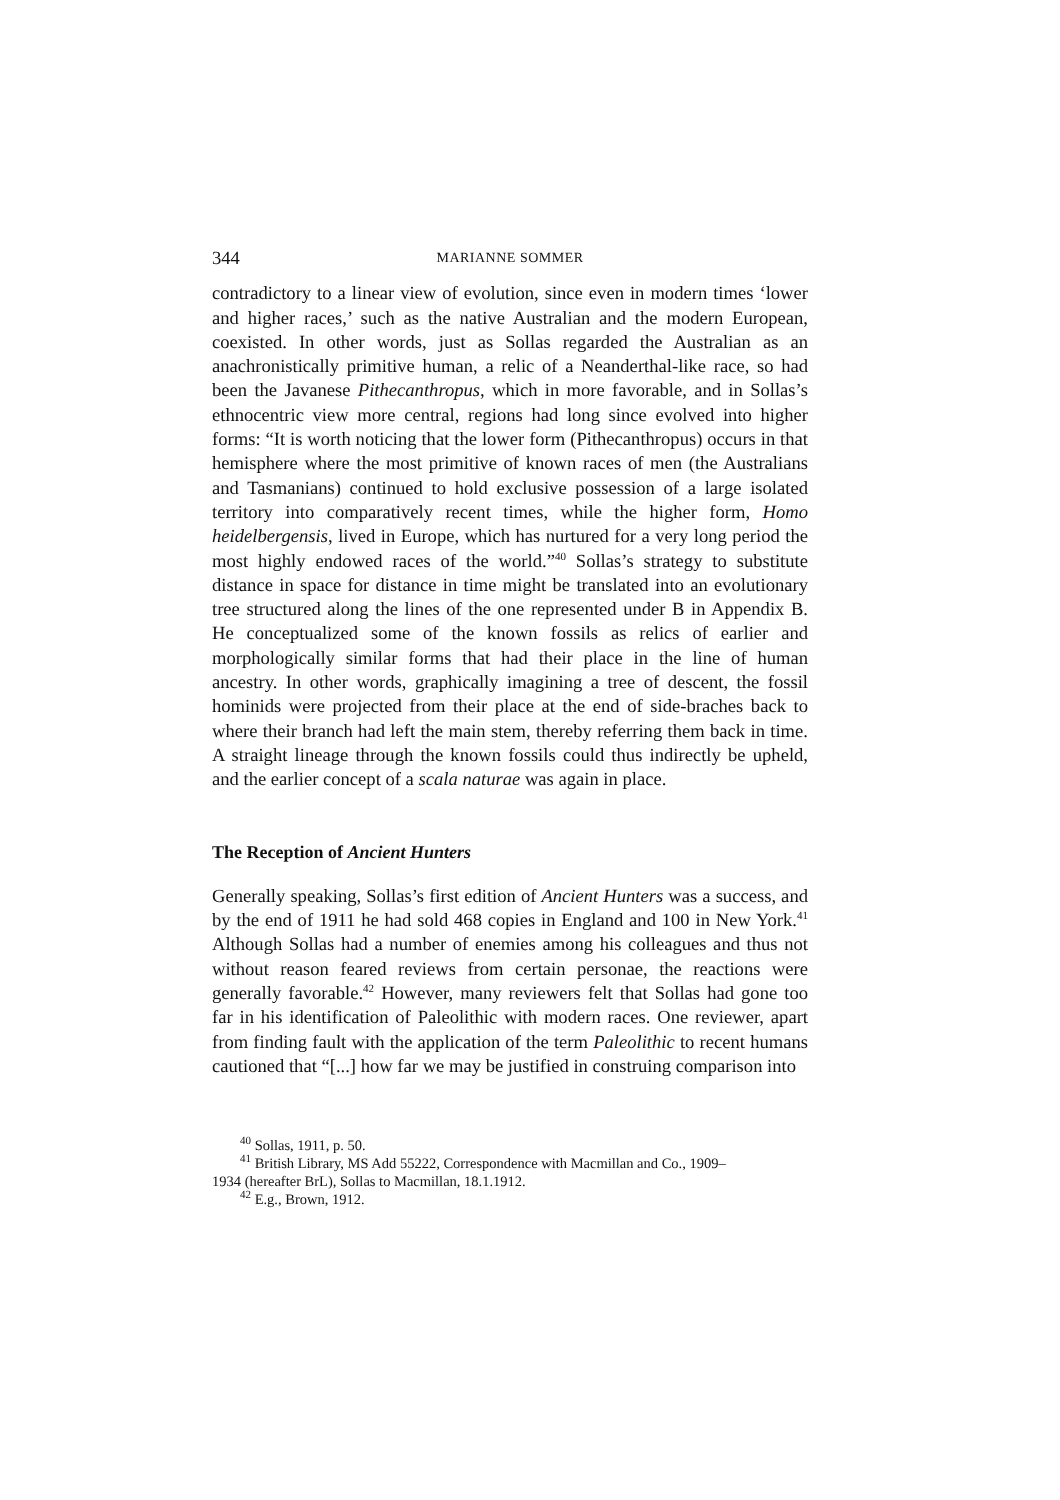344 MARIANNE SOMMER
contradictory to a linear view of evolution, since even in modern times ‘lower and higher races,’ such as the native Australian and the modern European, coexisted. In other words, just as Sollas regarded the Australian as an anachronistically primitive human, a relic of a Neanderthal-like race, so had been the Javanese Pithecanthropus, which in more favorable, and in Sollas’s ethnocentric view more central, regions had long since evolved into higher forms: “It is worth noticing that the lower form (Pithecanthropus) occurs in that hemisphere where the most primitive of known races of men (the Australians and Tasmanians) continued to hold exclusive possession of a large isolated territory into comparatively recent times, while the higher form, Homo heidelbergensis, lived in Europe, which has nurtured for a very long period the most highly endowed races of the world.”<sup>40</sup> Sollas’s strategy to substitute distance in space for distance in time might be translated into an evolutionary tree structured along the lines of the one represented under B in Appendix B. He conceptualized some of the known fossils as relics of earlier and morphologically similar forms that had their place in the line of human ancestry. In other words, graphically imagining a tree of descent, the fossil hominids were projected from their place at the end of side-braches back to where their branch had left the main stem, thereby referring them back in time. A straight lineage through the known fossils could thus indirectly be upheld, and the earlier concept of a scala naturae was again in place.
The Reception of Ancient Hunters
Generally speaking, Sollas’s first edition of Ancient Hunters was a success, and by the end of 1911 he had sold 468 copies in England and 100 in New York.<sup>41</sup> Although Sollas had a number of enemies among his colleagues and thus not without reason feared reviews from certain personae, the reactions were generally favorable.<sup>42</sup> However, many reviewers felt that Sollas had gone too far in his identification of Paleolithic with modern races. One reviewer, apart from finding fault with the application of the term Paleolithic to recent humans cautioned that “[...] how far we may be justified in construing comparison into
<sup>40</sup> Sollas, 1911, p. 50.
<sup>41</sup> British Library, MS Add 55222, Correspondence with Macmillan and Co., 1909–
1934 (hereafter BrL), Sollas to Macmillan, 18.1.1912.
<sup>42</sup> E.g., Brown, 1912.